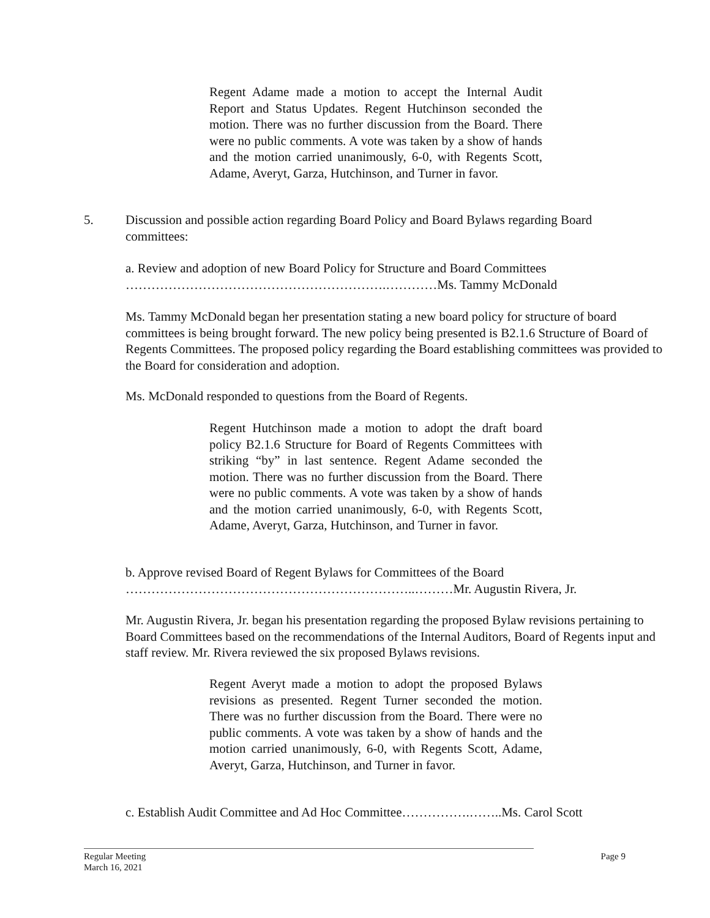Regent Adame made a motion to accept the Internal Audit Report and Status Updates. Regent Hutchinson seconded the motion. There was no further discussion from the Board. There were no public comments. A vote was taken by a show of hands and the motion carried unanimously, 6-0, with Regents Scott, Adame, Averyt, Garza, Hutchinson, and Turner in favor.
5.
Discussion and possible action regarding Board Policy and Board Bylaws regarding Board committees:
a. Review and adoption of new Board Policy for Structure and Board Committees
…………………………………………………….…………Ms. Tammy McDonald
Ms. Tammy McDonald began her presentation stating a new board policy for structure of board committees is being brought forward. The new policy being presented is B2.1.6 Structure of Board of Regents Committees. The proposed policy regarding the Board establishing committees was provided to the Board for consideration and adoption.
Ms. McDonald responded to questions from the Board of Regents.
Regent Hutchinson made a motion to adopt the draft board policy B2.1.6 Structure for Board of Regents Committees with striking “by” in last sentence. Regent Adame seconded the motion. There was no further discussion from the Board. There were no public comments. A vote was taken by a show of hands and the motion carried unanimously, 6-0, with Regents Scott, Adame, Averyt, Garza, Hutchinson, and Turner in favor.
b. Approve revised Board of Regent Bylaws for Committees of the Board
…………………………………………………………..………Mr. Augustin Rivera, Jr.
Mr. Augustin Rivera, Jr. began his presentation regarding the proposed Bylaw revisions pertaining to Board Committees based on the recommendations of the Internal Auditors, Board of Regents input and staff review. Mr. Rivera reviewed the six proposed Bylaws revisions.
Regent Averyt made a motion to adopt the proposed Bylaws revisions as presented. Regent Turner seconded the motion. There was no further discussion from the Board. There were no public comments. A vote was taken by a show of hands and the motion carried unanimously, 6-0, with Regents Scott, Adame, Averyt, Garza, Hutchinson, and Turner in favor.
c. Establish Audit Committee and Ad Hoc Committee…………….……..Ms. Carol Scott
Regular Meeting Page 9
March 16, 2021